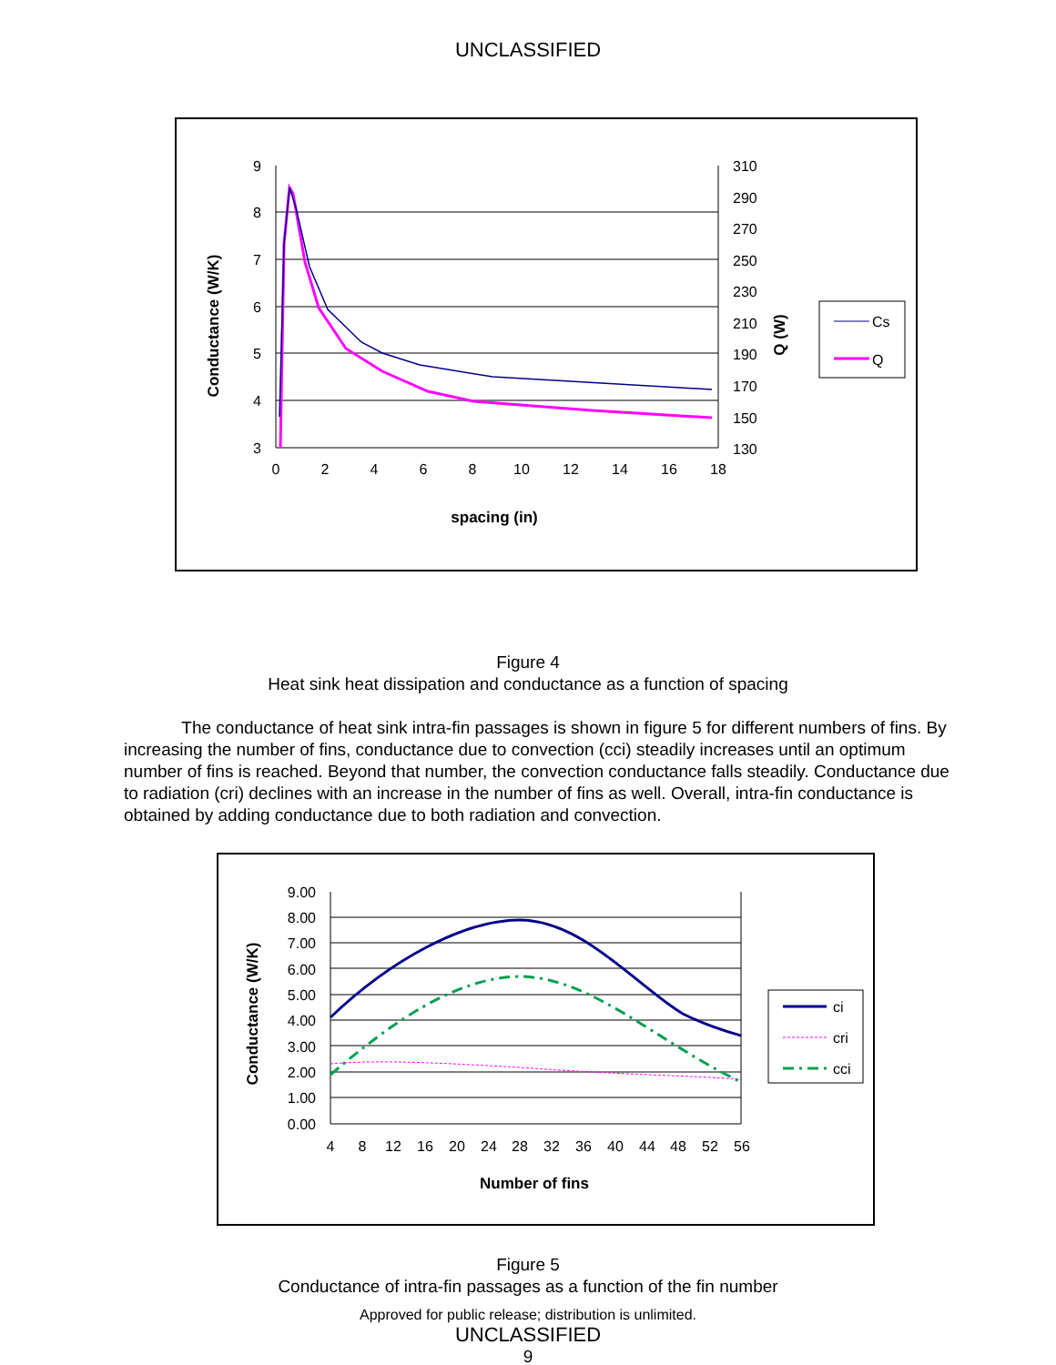UNCLASSIFIED
9
8
7
6
5
4
3
310
290
270
250
230
210
190
170
150
130
0
2
4
6
8
10
12
14
16
18
spacing (in)
Conductance (W/K)
Q (W)
Cs
Q
Figure 4
Heat sink heat dissipation and conductance as a function of spacing
The conductance of heat sink intra-fin passages is shown in figure 5 for different numbers of fins. By increasing the number of fins, conductance due to convection (cci) steadily increases until an optimum number of fins is reached. Beyond that number, the convection conductance falls steadily. Conductance due to radiation (cri) declines with an increase in the number of fins as well. Overall, intra-fin conductance is obtained by adding conductance due to both radiation and convection.
9.00
8.00
7.00
6.00
5.00
4.00
3.00
2.00
1.00
0.00
4
8
12
16
20
24
28
32
36
40
44
48
52
56
Number of fins
Conductance (W/K)
ci
cri
cci
Figure 5
Conductance of intra-fin passages as a function of the fin number
Approved for public release; distribution is unlimited.
UNCLASSIFIED
9